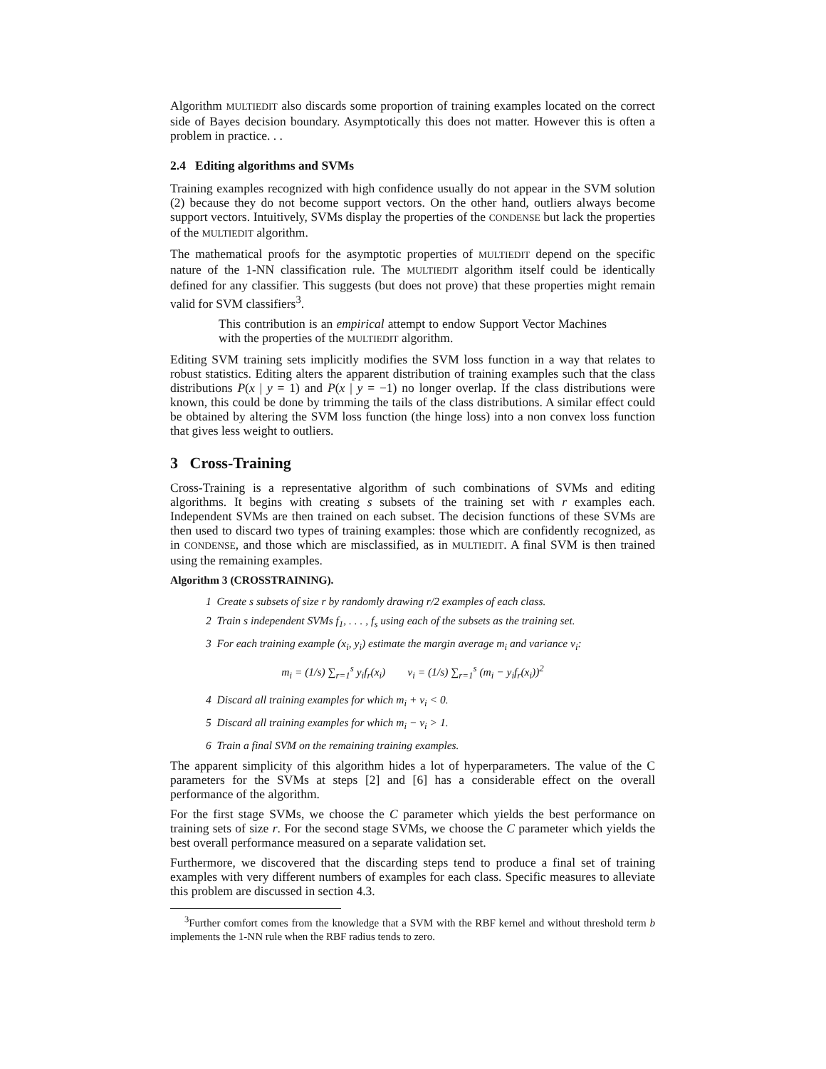Algorithm MULTIEDIT also discards some proportion of training examples located on the correct side of Bayes decision boundary. Asymptotically this does not matter. However this is often a problem in practice. . .
2.4 Editing algorithms and SVMs
Training examples recognized with high confidence usually do not appear in the SVM solution (2) because they do not become support vectors. On the other hand, outliers always become support vectors. Intuitively, SVMs display the properties of the CONDENSE but lack the properties of the MULTIEDIT algorithm.
The mathematical proofs for the asymptotic properties of MULTIEDIT depend on the specific nature of the 1-NN classification rule. The MULTIEDIT algorithm itself could be identically defined for any classifier. This suggests (but does not prove) that these properties might remain valid for SVM classifiers<sup>3</sup>.
This contribution is an empirical attempt to endow Support Vector Machines with the properties of the MULTIEDIT algorithm.
Editing SVM training sets implicitly modifies the SVM loss function in a way that relates to robust statistics. Editing alters the apparent distribution of training examples such that the class distributions P(x | y = 1) and P(x | y = −1) no longer overlap. If the class distributions were known, this could be done by trimming the tails of the class distributions. A similar effect could be obtained by altering the SVM loss function (the hinge loss) into a non convex loss function that gives less weight to outliers.
3 Cross-Training
Cross-Training is a representative algorithm of such combinations of SVMs and editing algorithms. It begins with creating s subsets of the training set with r examples each. Independent SVMs are then trained on each subset. The decision functions of these SVMs are then used to discard two types of training examples: those which are confidently recognized, as in CONDENSE, and those which are misclassified, as in MULTIEDIT. A final SVM is then trained using the remaining examples.
Algorithm 3 (CROSSTRAINING).
1 Create s subsets of size r by randomly drawing r/2 examples of each class.
2 Train s independent SVMs f<sub>1</sub>, . . . , f<sub>s</sub> using each of the subsets as the training set.
3 For each training example (x<sub>i</sub>, y<sub>i</sub>) estimate the margin average m<sub>i</sub> and variance v<sub>i</sub>:
m<sub>i</sub> = (1/s) ∑<sub>r=1</sub><sup>s</sup> y<sub>i</sub>f<sub>r</sub>(x<sub>i</sub>) v<sub>i</sub> = (1/s) ∑<sub>r=1</sub><sup>s</sup> (m<sub>i</sub> − y<sub>i</sub>f<sub>r</sub>(x<sub>i</sub>))<sup>2</sup>
4 Discard all training examples for which m<sub>i</sub> + v<sub>i</sub> < 0.
5 Discard all training examples for which m<sub>i</sub> − v<sub>i</sub> > 1.
6 Train a final SVM on the remaining training examples.
The apparent simplicity of this algorithm hides a lot of hyperparameters. The value of the C parameters for the SVMs at steps [2] and [6] has a considerable effect on the overall performance of the algorithm.
For the first stage SVMs, we choose the C parameter which yields the best performance on training sets of size r. For the second stage SVMs, we choose the C parameter which yields the best overall performance measured on a separate validation set.
Furthermore, we discovered that the discarding steps tend to produce a final set of training examples with very different numbers of examples for each class. Specific measures to alleviate this problem are discussed in section 4.3.
<sup>3</sup> Further comfort comes from the knowledge that a SVM with the RBF kernel and without threshold term b implements the 1-NN rule when the RBF radius tends to zero.